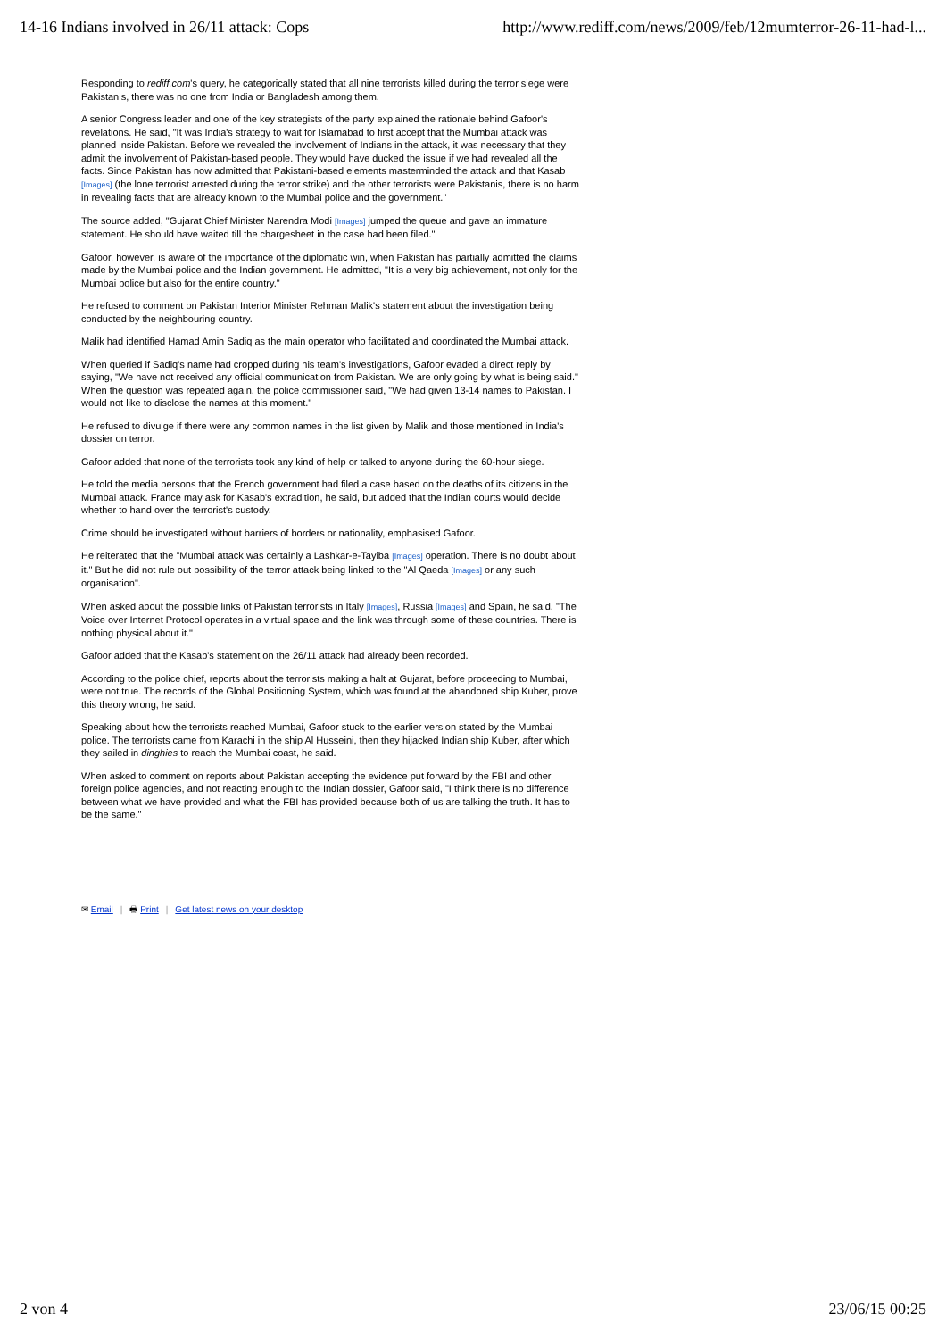14-16 Indians involved in 26/11 attack: Cops
http://www.rediff.com/news/2009/feb/12mumterror-26-11-had-l...
Responding to rediff.com's query, he categorically stated that all nine terrorists killed during the terror siege were Pakistanis, there was no one from India or Bangladesh among them.
A senior Congress leader and one of the key strategists of the party explained the rationale behind Gafoor's revelations. He said, "It was India's strategy to wait for Islamabad to first accept that the Mumbai attack was planned inside Pakistan. Before we revealed the involvement of Indians in the attack, it was necessary that they admit the involvement of Pakistan-based people. They would have ducked the issue if we had revealed all the facts. Since Pakistan has now admitted that Pakistani-based elements masterminded the attack and that Kasab [Images] (the lone terrorist arrested during the terror strike) and the other terrorists were Pakistanis, there is no harm in revealing facts that are already known to the Mumbai police and the government."
The source added, "Gujarat Chief Minister Narendra Modi [Images] jumped the queue and gave an immature statement. He should have waited till the chargesheet in the case had been filed."
Gafoor, however, is aware of the importance of the diplomatic win, when Pakistan has partially admitted the claims made by the Mumbai police and the Indian government. He admitted, "It is a very big achievement, not only for the Mumbai police but also for the entire country."
He refused to comment on Pakistan Interior Minister Rehman Malik's statement about the investigation being conducted by the neighbouring country.
Malik had identified Hamad Amin Sadiq as the main operator who facilitated and coordinated the Mumbai attack.
When queried if Sadiq's name had cropped during his team's investigations, Gafoor evaded a direct reply by saying, "We have not received any official communication from Pakistan. We are only going by what is being said."
When the question was repeated again, the police commissioner said, "We had given 13-14 names to Pakistan. I would not like to disclose the names at this moment."
He refused to divulge if there were any common names in the list given by Malik and those mentioned in India's dossier on terror.
Gafoor added that none of the terrorists took any kind of help or talked to anyone during the 60-hour siege.
He told the media persons that the French government had filed a case based on the deaths of its citizens in the Mumbai attack. France may ask for Kasab's extradition, he said, but added that the Indian courts would decide whether to hand over the terrorist's custody.
Crime should be investigated without barriers of borders or nationality, emphasised Gafoor.
He reiterated that the "Mumbai attack was certainly a Lashkar-e-Tayiba [Images] operation. There is no doubt about it." But he did not rule out possibility of the terror attack being linked to the "Al Qaeda [Images] or any such organisation".
When asked about the possible links of Pakistan terrorists in Italy [Images], Russia [Images] and Spain, he said, "The Voice over Internet Protocol operates in a virtual space and the link was through some of these countries. There is nothing physical about it."
Gafoor added that the Kasab's statement on the 26/11 attack had already been recorded.
According to the police chief, reports about the terrorists making a halt at Gujarat, before proceeding to Mumbai, were not true. The records of the Global Positioning System, which was found at the abandoned ship Kuber, prove this theory wrong, he said.
Speaking about how the terrorists reached Mumbai, Gafoor stuck to the earlier version stated by the Mumbai police. The terrorists came from Karachi in the ship Al Husseini, then they hijacked Indian ship Kuber, after which they sailed in dinghies to reach the Mumbai coast, he said.
When asked to comment on reports about Pakistan accepting the evidence put forward by the FBI and other foreign police agencies, and not reacting enough to the Indian dossier, Gafoor said, "I think there is no difference between what we have provided and what the FBI has provided because both of us are talking the truth. It has to be the same."
✉ Email | 🖶 Print | Get latest news on your desktop
2 von 4 23/06/15 00:25